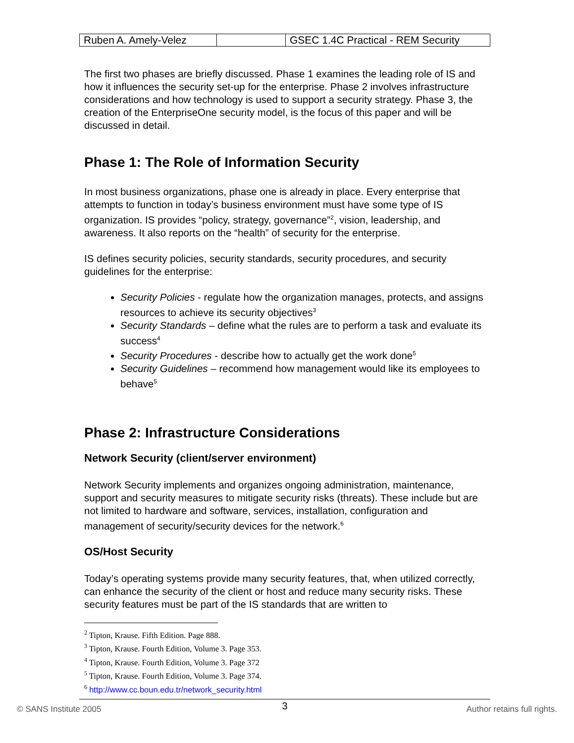| Ruben A. Amely-Velez | | GSEC 1.4C Practical - REM Security |
The first two phases are briefly discussed. Phase 1 examines the leading role of IS and how it influences the security set-up for the enterprise. Phase 2 involves infrastructure considerations and how technology is used to support a security strategy. Phase 3, the creation of the EnterpriseOne security model, is the focus of this paper and will be discussed in detail.
Phase 1: The Role of Information Security
In most business organizations, phase one is already in place. Every enterprise that attempts to function in today’s business environment must have some type of IS organization. IS provides “policy, strategy, governance”<sup>2</sup>, vision, leadership, and awareness. It also reports on the “health” of security for the enterprise.
IS defines security policies, security standards, security procedures, and security guidelines for the enterprise:
Security Policies - regulate how the organization manages, protects, and assigns resources to achieve its security objectives<sup>3</sup>
Security Standards – define what the rules are to perform a task and evaluate its success<sup>4</sup>
Security Procedures - describe how to actually get the work done<sup>5</sup>
Security Guidelines – recommend how management would like its employees to behave<sup>5</sup>
Phase 2: Infrastructure Considerations
Network Security (client/server environment)
Network Security implements and organizes ongoing administration, maintenance, support and security measures to mitigate security risks (threats). These include but are not limited to hardware and software, services, installation, configuration and management of security/security devices for the network.<sup>6</sup>
OS/Host Security
Today’s operating systems provide many security features, that, when utilized correctly, can enhance the security of the client or host and reduce many security risks. These security features must be part of the IS standards that are written to
<sup>2</sup> Tipton, Krause. Fifth Edition. Page 888.
<sup>3</sup> Tipton, Krause. Fourth Edition, Volume 3. Page 353.
<sup>4</sup> Tipton, Krause. Fourth Edition, Volume 3. Page 372
<sup>5</sup> Tipton, Krause. Fourth Edition, Volume 3. Page 374.
<sup>6</sup> http://www.cc.boun.edu.tr/network_security.html
3
© SANS Institute 2005 Author retains full rights.